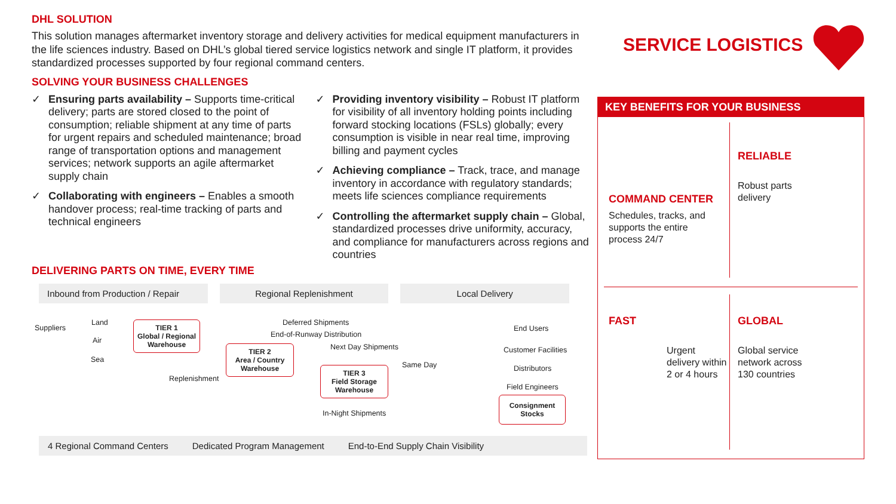DHL SOLUTION
This solution manages aftermarket inventory storage and delivery activities for medical equipment manufacturers in the life sciences industry. Based on DHL’s global tiered service logistics network and single IT platform, it provides standardized processes supported by four regional command centers.
SOLVING YOUR BUSINESS CHALLENGES
✓ Ensuring parts availability – Supports time-critical delivery; parts are stored closed to the point of consumption; reliable shipment at any time of parts for urgent repairs and scheduled maintenance; broad range of transportation options and management services; network supports an agile aftermarket supply chain
✓ Collaborating with engineers – Enables a smooth handover process; real-time tracking of parts and technical engineers
✓ Providing inventory visibility – Robust IT platform for visibility of all inventory holding points including forward stocking locations (FSLs) globally; every consumption is visible in near real time, improving billing and payment cycles
✓ Achieving compliance – Track, trace, and manage inventory in accordance with regulatory standards; meets life sciences compliance requirements
✓ Controlling the aftermarket supply chain – Global, standardized processes drive uniformity, accuracy, and compliance for manufacturers across regions and countries
DELIVERING PARTS ON TIME, EVERY TIME
Inbound from Production / Repair
Regional Replenishment Local Delivery
Suppliers
Land
Air
Sea
TIER 1
Global / Regional Warehouse
TIER 2
Area / Country Warehouse
TIER 3
Field Storage Warehouse
Deferred Shipments
End-of-Runway Distribution
Next Day Shipments
Same Day
Replenishment
In-Night Shipments
End Users
Customer Facilities
Distributors
Field Engineers
Consignment Stocks
4 Regional Command Centers Dedicated Program Management End-to-End Supply Chain Visibility
SERVICE LOGISTICS
KEY BENEFITS FOR YOUR BUSINESS
COMMAND CENTER
Schedules, tracks, and supports the entire process 24/7
RELIABLE
Robust parts delivery
FAST
Urgent delivery within 2 or 4 hours
GLOBAL
Global service network across 130 countries